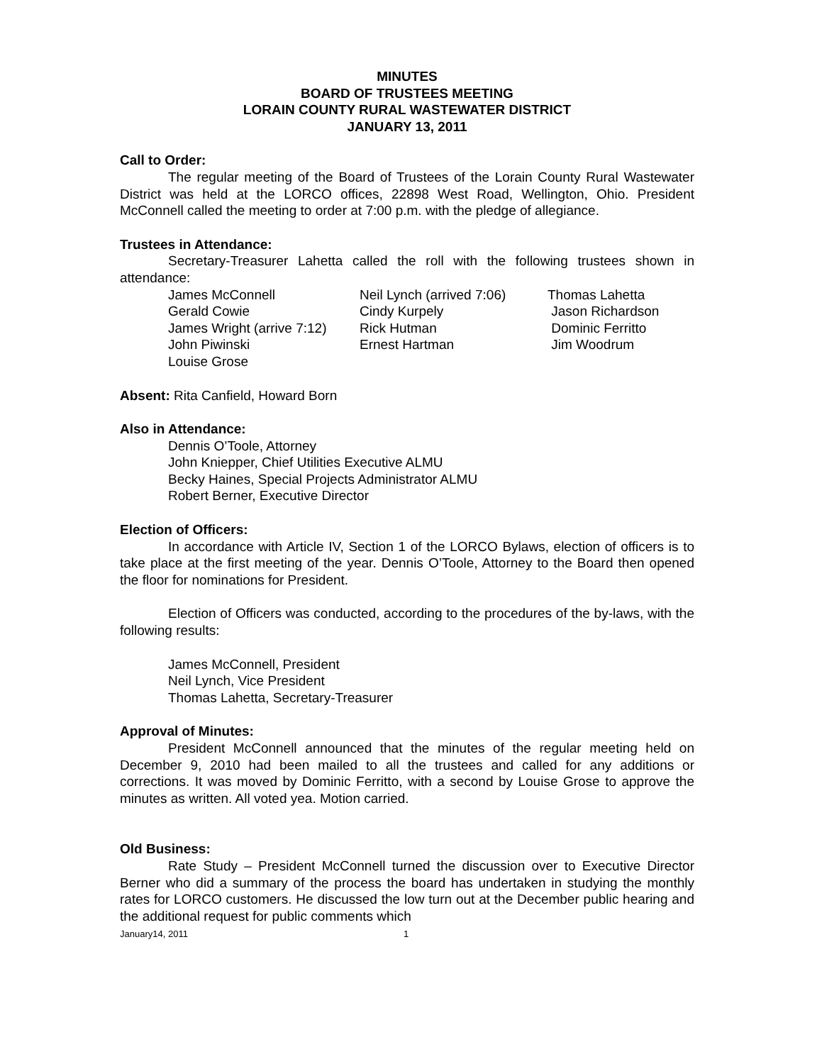MINUTES
BOARD OF TRUSTEES MEETING
LORAIN COUNTY RURAL WASTEWATER DISTRICT
JANUARY 13, 2011
Call to Order:
The regular meeting of the Board of Trustees of the Lorain County Rural Wastewater District was held at the LORCO offices, 22898 West Road, Wellington, Ohio. President McConnell called the meeting to order at 7:00 p.m. with the pledge of allegiance.
Trustees in Attendance:
Secretary-Treasurer Lahetta called the roll with the following trustees shown in attendance:
| James McConnell | Neil Lynch (arrived 7:06) | Thomas Lahetta |
| Gerald Cowie | Cindy Kurpely | Jason Richardson |
| James Wright (arrive 7:12) | Rick Hutman | Dominic Ferritto |
| John Piwinski | Ernest Hartman | Jim Woodrum |
| Louise Grose | | |
Absent: Rita Canfield, Howard Born
Also in Attendance:
Dennis O’Toole, Attorney
John Kniepper, Chief Utilities Executive ALMU
Becky Haines, Special Projects Administrator ALMU
Robert Berner, Executive Director
Election of Officers:
In accordance with Article IV, Section 1 of the LORCO Bylaws, election of officers is to take place at the first meeting of the year. Dennis O’Toole, Attorney to the Board then opened the floor for nominations for President.
Election of Officers was conducted, according to the procedures of the by-laws, with the following results:
James McConnell, President
Neil Lynch, Vice President
Thomas Lahetta, Secretary-Treasurer
Approval of Minutes:
President McConnell announced that the minutes of the regular meeting held on December 9, 2010 had been mailed to all the trustees and called for any additions or corrections. It was moved by Dominic Ferritto, with a second by Louise Grose to approve the minutes as written. All voted yea. Motion carried.
Old Business:
Rate Study – President McConnell turned the discussion over to Executive Director Berner who did a summary of the process the board has undertaken in studying the monthly rates for LORCO customers. He discussed the low turn out at the December public hearing and the additional request for public comments which
January14, 2011 1